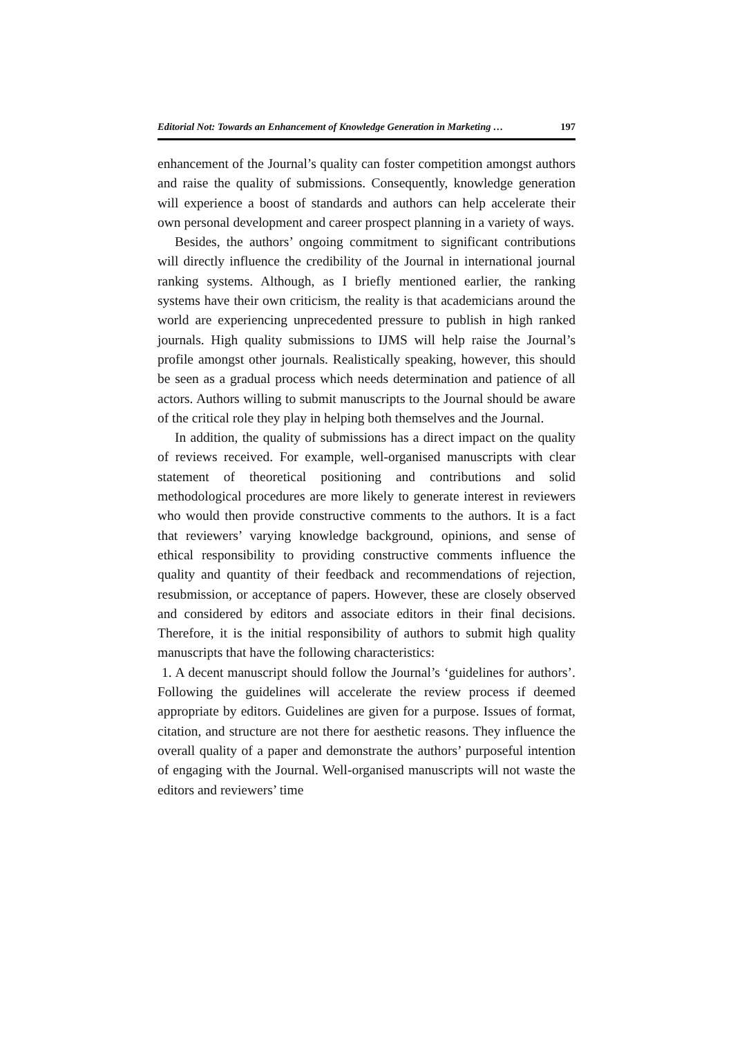Editorial Not: Towards an Enhancement of Knowledge Generation in Marketing … 197
enhancement of the Journal’s quality can foster competition amongst authors and raise the quality of submissions. Consequently, knowledge generation will experience a boost of standards and authors can help accelerate their own personal development and career prospect planning in a variety of ways.
Besides, the authors’ ongoing commitment to significant contributions will directly influence the credibility of the Journal in international journal ranking systems. Although, as I briefly mentioned earlier, the ranking systems have their own criticism, the reality is that academicians around the world are experiencing unprecedented pressure to publish in high ranked journals. High quality submissions to IJMS will help raise the Journal’s profile amongst other journals. Realistically speaking, however, this should be seen as a gradual process which needs determination and patience of all actors. Authors willing to submit manuscripts to the Journal should be aware of the critical role they play in helping both themselves and the Journal.
In addition, the quality of submissions has a direct impact on the quality of reviews received. For example, well-organised manuscripts with clear statement of theoretical positioning and contributions and solid methodological procedures are more likely to generate interest in reviewers who would then provide constructive comments to the authors. It is a fact that reviewers’ varying knowledge background, opinions, and sense of ethical responsibility to providing constructive comments influence the quality and quantity of their feedback and recommendations of rejection, resubmission, or acceptance of papers. However, these are closely observed and considered by editors and associate editors in their final decisions. Therefore, it is the initial responsibility of authors to submit high quality manuscripts that have the following characteristics:
1. A decent manuscript should follow the Journal’s ‘guidelines for authors’. Following the guidelines will accelerate the review process if deemed appropriate by editors. Guidelines are given for a purpose. Issues of format, citation, and structure are not there for aesthetic reasons. They influence the overall quality of a paper and demonstrate the authors’ purposeful intention of engaging with the Journal. Well-organised manuscripts will not waste the editors and reviewers’ time